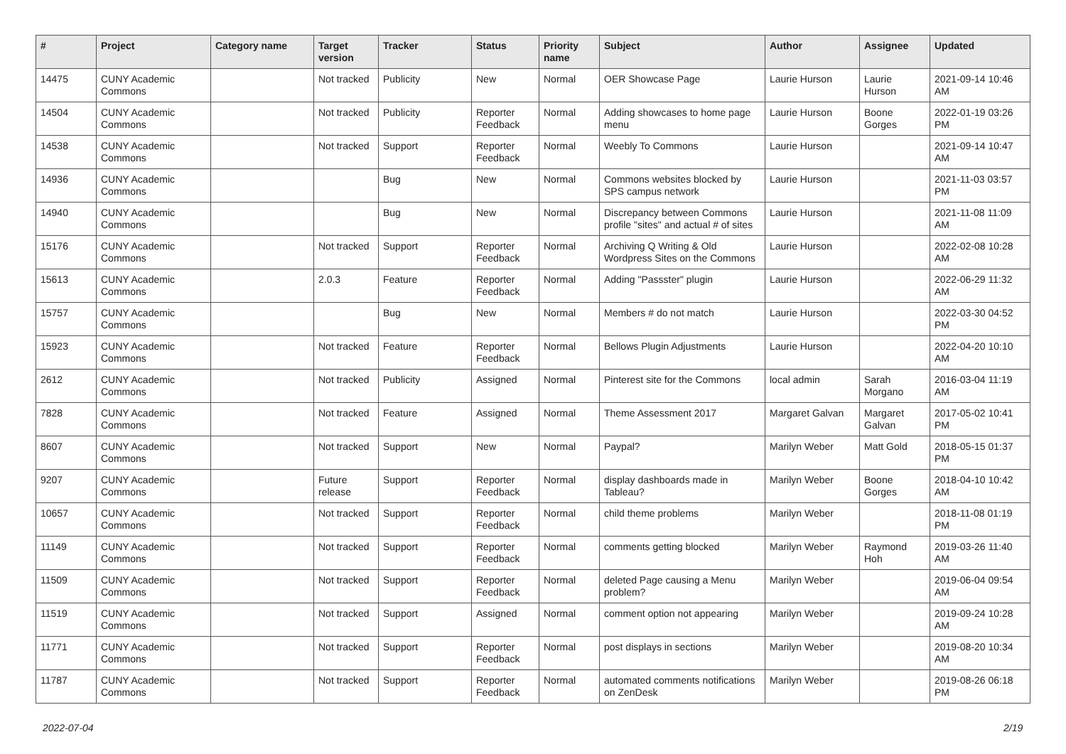| # | Project | Category name | Target version | Tracker | Status | Priority name | Subject | Author | Assignee | Updated |
| --- | --- | --- | --- | --- | --- | --- | --- | --- | --- | --- |
| 14475 | CUNY Academic Commons | | Not tracked | Publicity | New | Normal | OER Showcase Page | Laurie Hurson | Laurie Hurson | 2021-09-14 10:46 AM |
| 14504 | CUNY Academic Commons | | Not tracked | Publicity | Reporter Feedback | Normal | Adding showcases to home page menu | Laurie Hurson | Boone Gorges | 2022-01-19 03:26 PM |
| 14538 | CUNY Academic Commons | | Not tracked | Support | Reporter Feedback | Normal | Weebly To Commons | Laurie Hurson | | 2021-09-14 10:47 AM |
| 14936 | CUNY Academic Commons | | | Bug | New | Normal | Commons websites blocked by SPS campus network | Laurie Hurson | | 2021-11-03 03:57 PM |
| 14940 | CUNY Academic Commons | | | Bug | New | Normal | Discrepancy between Commons profile "sites" and actual # of sites | Laurie Hurson | | 2021-11-08 11:09 AM |
| 15176 | CUNY Academic Commons | | Not tracked | Support | Reporter Feedback | Normal | Archiving Q Writing & Old Wordpress Sites on the Commons | Laurie Hurson | | 2022-02-08 10:28 AM |
| 15613 | CUNY Academic Commons | | 2.0.3 | Feature | Reporter Feedback | Normal | Adding "Passster" plugin | Laurie Hurson | | 2022-06-29 11:32 AM |
| 15757 | CUNY Academic Commons | | | Bug | New | Normal | Members # do not match | Laurie Hurson | | 2022-03-30 04:52 PM |
| 15923 | CUNY Academic Commons | | Not tracked | Feature | Reporter Feedback | Normal | Bellows Plugin Adjustments | Laurie Hurson | | 2022-04-20 10:10 AM |
| 2612 | CUNY Academic Commons | | Not tracked | Publicity | Assigned | Normal | Pinterest site for the Commons | local admin | Sarah Morgano | 2016-03-04 11:19 AM |
| 7828 | CUNY Academic Commons | | Not tracked | Feature | Assigned | Normal | Theme Assessment 2017 | Margaret Galvan | Margaret Galvan | 2017-05-02 10:41 PM |
| 8607 | CUNY Academic Commons | | Not tracked | Support | New | Normal | Paypal? | Marilyn Weber | Matt Gold | 2018-05-15 01:37 PM |
| 9207 | CUNY Academic Commons | | Future release | Support | Reporter Feedback | Normal | display dashboards made in Tableau? | Marilyn Weber | Boone Gorges | 2018-04-10 10:42 AM |
| 10657 | CUNY Academic Commons | | Not tracked | Support | Reporter Feedback | Normal | child theme problems | Marilyn Weber | | 2018-11-08 01:19 PM |
| 11149 | CUNY Academic Commons | | Not tracked | Support | Reporter Feedback | Normal | comments getting blocked | Marilyn Weber | Raymond Hoh | 2019-03-26 11:40 AM |
| 11509 | CUNY Academic Commons | | Not tracked | Support | Reporter Feedback | Normal | deleted Page causing a Menu problem? | Marilyn Weber | | 2019-06-04 09:54 AM |
| 11519 | CUNY Academic Commons | | Not tracked | Support | Assigned | Normal | comment option not appearing | Marilyn Weber | | 2019-09-24 10:28 AM |
| 11771 | CUNY Academic Commons | | Not tracked | Support | Reporter Feedback | Normal | post displays in sections | Marilyn Weber | | 2019-08-20 10:34 AM |
| 11787 | CUNY Academic Commons | | Not tracked | Support | Reporter Feedback | Normal | automated comments notifications on ZenDesk | Marilyn Weber | | 2019-08-26 06:18 PM |
2022-07-04 2/19